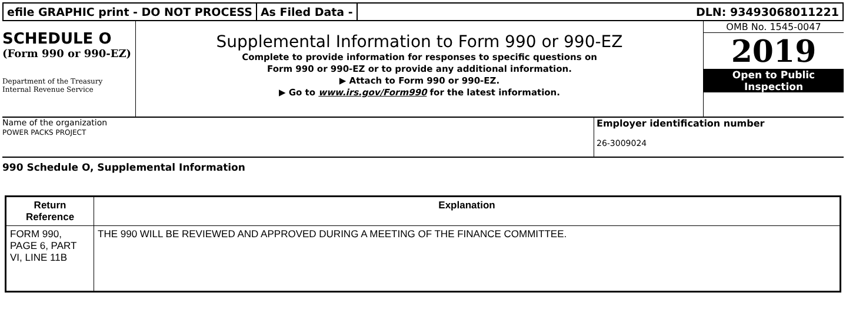efile GRAPHIC print - DO NOT PROCESS
As Filed Data - DLN: 93493068011221
SCHEDULE O
(Form 990 or 990-EZ)
Department of the Treasury
Internal Revenue Service
Supplemental Information to Form 990 or 990-EZ
Complete to provide information for responses to specific questions on
Form 990 or 990-EZ or to provide any additional information.
▶ Attach to Form 990 or 990-EZ.
▶ Go to www.irs.gov/Form990 for the latest information.
OMB No. 1545-0047
2019
Open to Public
Inspection
Name of the organization
POWER PACKS PROJECT
Employer identification number
26-3009024
990 Schedule O, Supplemental Information
| Return Reference | Explanation |
| --- | --- |
| FORM 990, PAGE 6, PART VI, LINE 11B | THE 990 WILL BE REVIEWED AND APPROVED DURING A MEETING OF THE FINANCE COMMITTEE. |